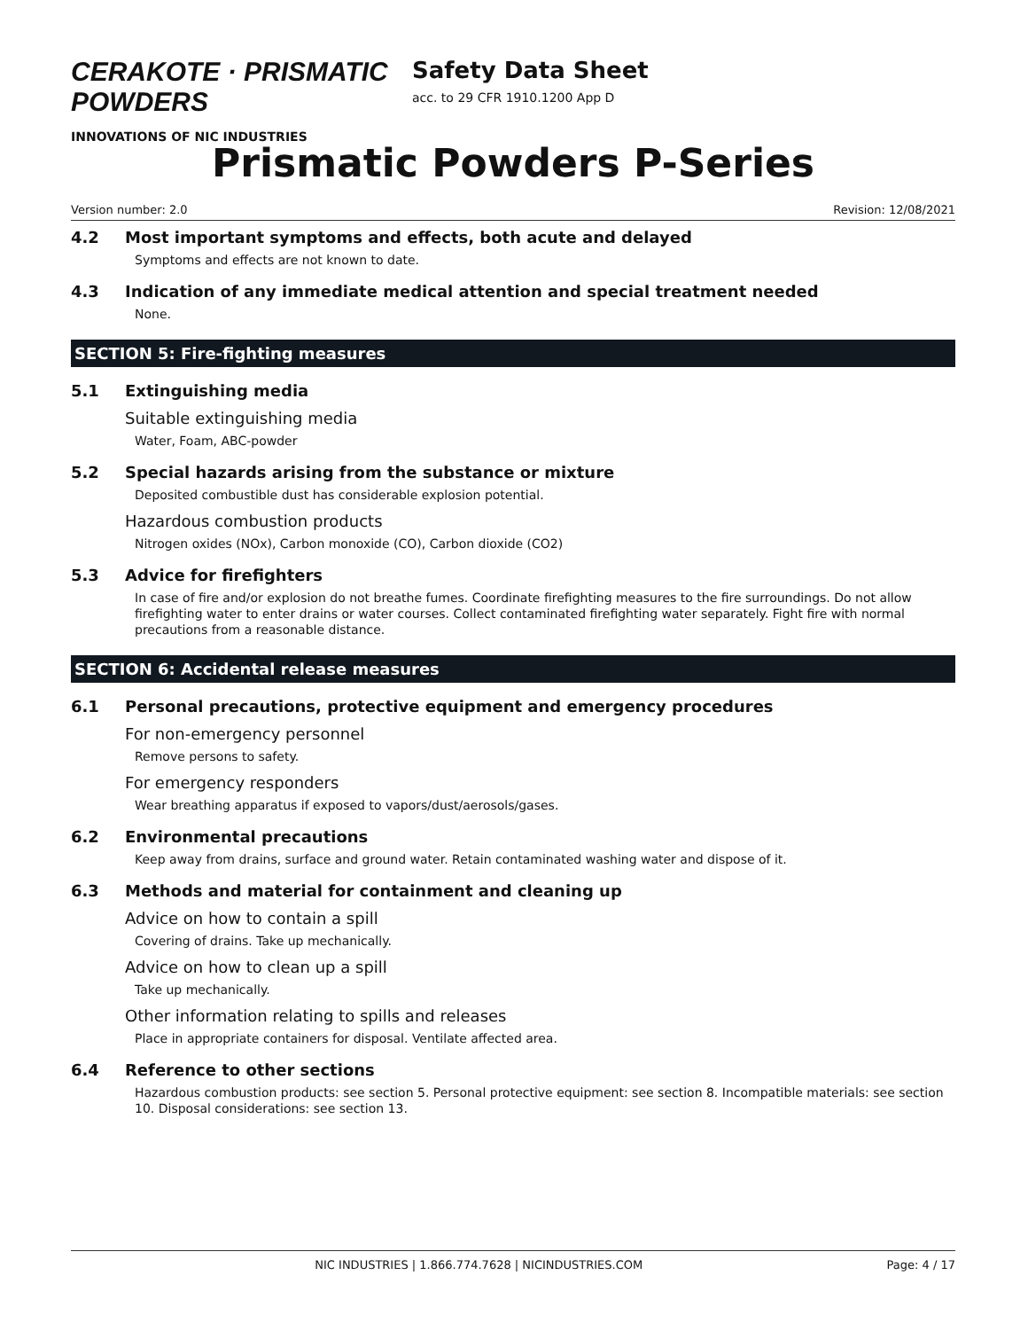CERAKOTE · PRISMATIC POWDERS
INNOVATIONS OF NIC INDUSTRIES
Safety Data Sheet
acc. to 29 CFR 1910.1200 App D
Prismatic Powders P-Series
Version number: 2.0 Revision: 12/08/2021
4.2 Most important symptoms and effects, both acute and delayed
Symptoms and effects are not known to date.
4.3 Indication of any immediate medical attention and special treatment needed
None.
SECTION 5: Fire-fighting measures
5.1 Extinguishing media
Suitable extinguishing media
Water, Foam, ABC-powder
5.2 Special hazards arising from the substance or mixture
Deposited combustible dust has considerable explosion potential.
Hazardous combustion products
Nitrogen oxides (NOx), Carbon monoxide (CO), Carbon dioxide (CO2)
5.3 Advice for firefighters
In case of fire and/or explosion do not breathe fumes. Coordinate firefighting measures to the fire surroundings. Do not allow firefighting water to enter drains or water courses. Collect contaminated firefighting water separately. Fight fire with normal precautions from a reasonable distance.
SECTION 6: Accidental release measures
6.1 Personal precautions, protective equipment and emergency procedures
For non-emergency personnel
Remove persons to safety.
For emergency responders
Wear breathing apparatus if exposed to vapors/dust/aerosols/gases.
6.2 Environmental precautions
Keep away from drains, surface and ground water. Retain contaminated washing water and dispose of it.
6.3 Methods and material for containment and cleaning up
Advice on how to contain a spill
Covering of drains. Take up mechanically.
Advice on how to clean up a spill
Take up mechanically.
Other information relating to spills and releases
Place in appropriate containers for disposal. Ventilate affected area.
6.4 Reference to other sections
Hazardous combustion products: see section 5. Personal protective equipment: see section 8. Incompatible materials: see section 10. Disposal considerations: see section 13.
NIC INDUSTRIES | 1.866.774.7628 | NICINDUSTRIES.COM Page: 4 / 17